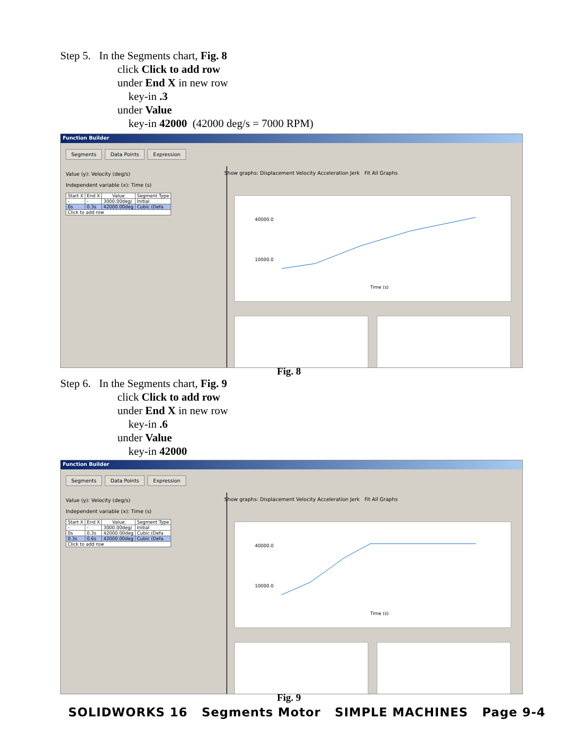Step 5. In the Segments chart, Fig. 8
click Click to add row
under End X in new row
key-in .3
under Value
key-in 42000 (42000 deg/s = 7000 RPM)
Function Builder
Segments Data Points Expression
Value (y): Velocity (deg/s)
Independent variable (x): Time (s)
| Start X | End X | Value | Segment Type |
| --- | --- | --- | --- |
| - | - | 3000.00deg/ | Initial |
| 0s | 0.3s | 42000.00deg | Cubic (Defa |
| Click to add row | | | |
Show graphs: Displacement Velocity Acceleration Jerk Fit All Graphs
40000.0
10000.0
Time (s)
Fig. 8
Step 6. In the Segments chart, Fig. 9
click Click to add row
under End X in new row
key-in .6
under Value
key-in 42000
Function Builder
Segments Data Points Expression
Value (y): Velocity (deg/s)
Independent variable (x): Time (s)
| Start X | End X | Value | Segment Type |
| --- | --- | --- | --- |
| - | - | 3000.00deg/ | Initial |
| 0s | 0.3s | 42000.00deg | Cubic (Defa |
| 0.3s | 0.6s | 42000.00deg | Cubic (Defa |
| Click to add row | | | |
Show graphs: Displacement Velocity Acceleration Jerk Fit All Graphs
40000.0
10000.0
Time (s)
Fig. 9
SOLIDWORKS 16 Segments Motor SIMPLE MACHINES Page 9-4